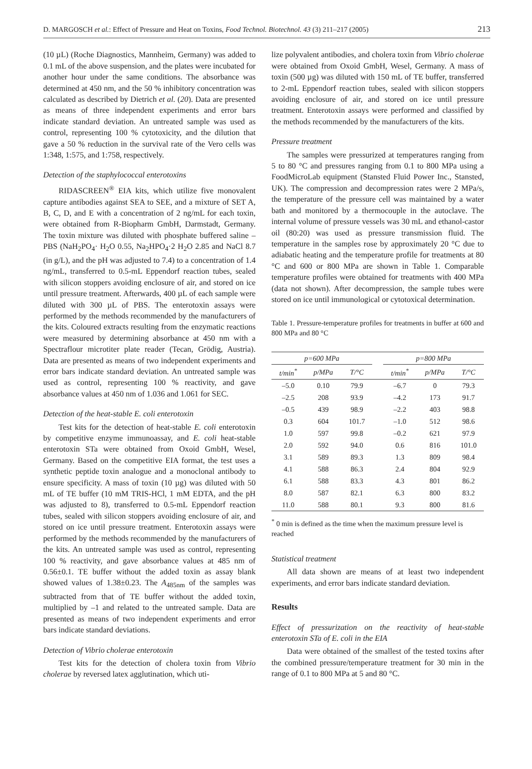D. MARGOSCH et al.: Effect of Pressure and Heat on Toxins, Food Technol. Biotechnol. 43 (3) 211–217 (2005) 213
(10 µL) (Roche Diagnostics, Mannheim, Germany) was added to 0.1 mL of the above suspension, and the plates were incubated for another hour under the same conditions. The absorbance was determined at 450 nm, and the 50 % inhibitory concentration was calculated as described by Dietrich et al. (20). Data are presented as means of three independent experiments and error bars indicate standard deviation. An untreated sample was used as control, representing 100 % cytotoxicity, and the dilution that gave a 50 % reduction in the survival rate of the Vero cells was 1:348, 1:575, and 1:758, respectively.
Detection of the staphylococcal enterotoxins
RIDASCREEN<sup>®</sup> EIA kits, which utilize five monovalent capture antibodies against SEA to SEE, and a mixture of SET A, B, C, D, and E with a concentration of 2 ng/mL for each toxin, were obtained from R-Biopharm GmbH, Darmstadt, Germany. The toxin mixture was diluted with phosphate buffered saline – PBS (NaH<sub>2</sub>PO<sub>4</sub>· H<sub>2</sub>O 0.55, Na<sub>2</sub>HPO<sub>4</sub>·2 H<sub>2</sub>O 2.85 and NaCl 8.7 (in g/L), and the pH was adjusted to 7.4) to a concentration of 1.4 ng/mL, transferred to 0.5-mL Eppendorf reaction tubes, sealed with silicon stoppers avoiding enclosure of air, and stored on ice until pressure treatment. Afterwards, 400 µL of each sample were diluted with 300 µL of PBS. The enterotoxin assays were performed by the methods recommended by the manufacturers of the kits. Coloured extracts resulting from the enzymatic reactions were measured by determining absorbance at 450 nm with a Spectraflour microtiter plate reader (Tecan, Grödig, Austria). Data are presented as means of two independent experiments and error bars indicate standard deviation. An untreated sample was used as control, representing 100 % reactivity, and gave absorbance values at 450 nm of 1.036 and 1.061 for SEC.
Detection of the heat-stable E. coli enterotoxin
Test kits for the detection of heat-stable E. coli enterotoxin by competitive enzyme immunoassay, and E. coli heat-stable enterotoxin STa were obtained from Oxoid GmbH, Wesel, Germany. Based on the competitive EIA format, the test uses a synthetic peptide toxin analogue and a monoclonal antibody to ensure specificity. A mass of toxin (10 µg) was diluted with 50 mL of TE buffer (10 mM TRIS-HCl, 1 mM EDTA, and the pH was adjusted to 8), transferred to 0.5-mL Eppendorf reaction tubes, sealed with silicon stoppers avoiding enclosure of air, and stored on ice until pressure treatment. Enterotoxin assays were performed by the methods recommended by the manufacturers of the kits. An untreated sample was used as control, representing 100 % reactivity, and gave absorbance values at 485 nm of 0.56±0.1. TE buffer without the added toxin as assay blank showed values of 1.38±0.23. The A<sub>485nm</sub> of the samples was subtracted from that of TE buffer without the added toxin, multiplied by –1 and related to the untreated sample. Data are presented as means of two independent experiments and error bars indicate standard deviations.
Detection of Vibrio cholerae enterotoxin
Test kits for the detection of cholera toxin from Vibrio cholerae by reversed latex agglutination, which uti-
lize polyvalent antibodies, and cholera toxin from Vibrio cholerae were obtained from Oxoid GmbH, Wesel, Germany. A mass of toxin (500 µg) was diluted with 150 mL of TE buffer, transferred to 2-mL Eppendorf reaction tubes, sealed with silicon stoppers avoiding enclosure of air, and stored on ice until pressure treatment. Enterotoxin assays were performed and classified by the methods recommended by the manufacturers of the kits.
Pressure treatment
The samples were pressurized at temperatures ranging from 5 to 80 °C and pressures ranging from 0.1 to 800 MPa using a FoodMicroLab equipment (Stansted Fluid Power Inc., Stansted, UK). The compression and decompression rates were 2 MPa/s, the temperature of the pressure cell was maintained by a water bath and monitored by a thermocouple in the autoclave. The internal volume of pressure vessels was 30 mL and ethanol-castor oil (80:20) was used as pressure transmission fluid. The temperature in the samples rose by approximately 20 °C due to adiabatic heating and the temperature profile for treatments at 80 °C and 600 or 800 MPa are shown in Table 1. Comparable temperature profiles were obtained for treatments with 400 MPa (data not shown). After decompression, the sample tubes were stored on ice until immunological or cytotoxical determination.
Table 1. Pressure-temperature profiles for treatments in buffer at 600 and 800 MPa and 80 °C
| p =600 MPa | | | | p =800 MPa | | |
| --- | --- | --- | --- | --- | --- | --- |
| t/min<sup>*</sup> | p/MPa | T/°C | | t/min<sup>*</sup> | p/MPa | T/°C |
| –5.0 | 0.10 | 79.9 | | –6.7 | 0 | 79.3 |
| –2.5 | 208 | 93.9 | | –4.2 | 173 | 91.7 |
| –0.5 | 439 | 98.9 | | –2.2 | 403 | 98.8 |
| 0.3 | 604 | 101.7 | | –1.0 | 512 | 98.6 |
| 1.0 | 597 | 99.8 | | –0.2 | 621 | 97.9 |
| 2.0 | 592 | 94.0 | | 0.6 | 816 | 101.0 |
| 3.1 | 589 | 89.3 | | 1.3 | 809 | 98.4 |
| 4.1 | 588 | 86.3 | | 2.4 | 804 | 92.9 |
| 6.1 | 588 | 83.3 | | 4.3 | 801 | 86.2 |
| 8.0 | 587 | 82.1 | | 6.3 | 800 | 83.2 |
| 11.0 | 588 | 80.1 | | 9.3 | 800 | 81.6 |
<sup>*</sup> 0 min is defined as the time when the maximum pressure level is reached
Statistical treatment
All data shown are means of at least two independent experiments, and error bars indicate standard deviation.
Results
Effect of pressurization on the reactivity of heat-stable enterotoxin STa of E. coli in the EIA
Data were obtained of the smallest of the tested toxins after the combined pressure/temperature treatment for 30 min in the range of 0.1 to 800 MPa at 5 and 80 °C.